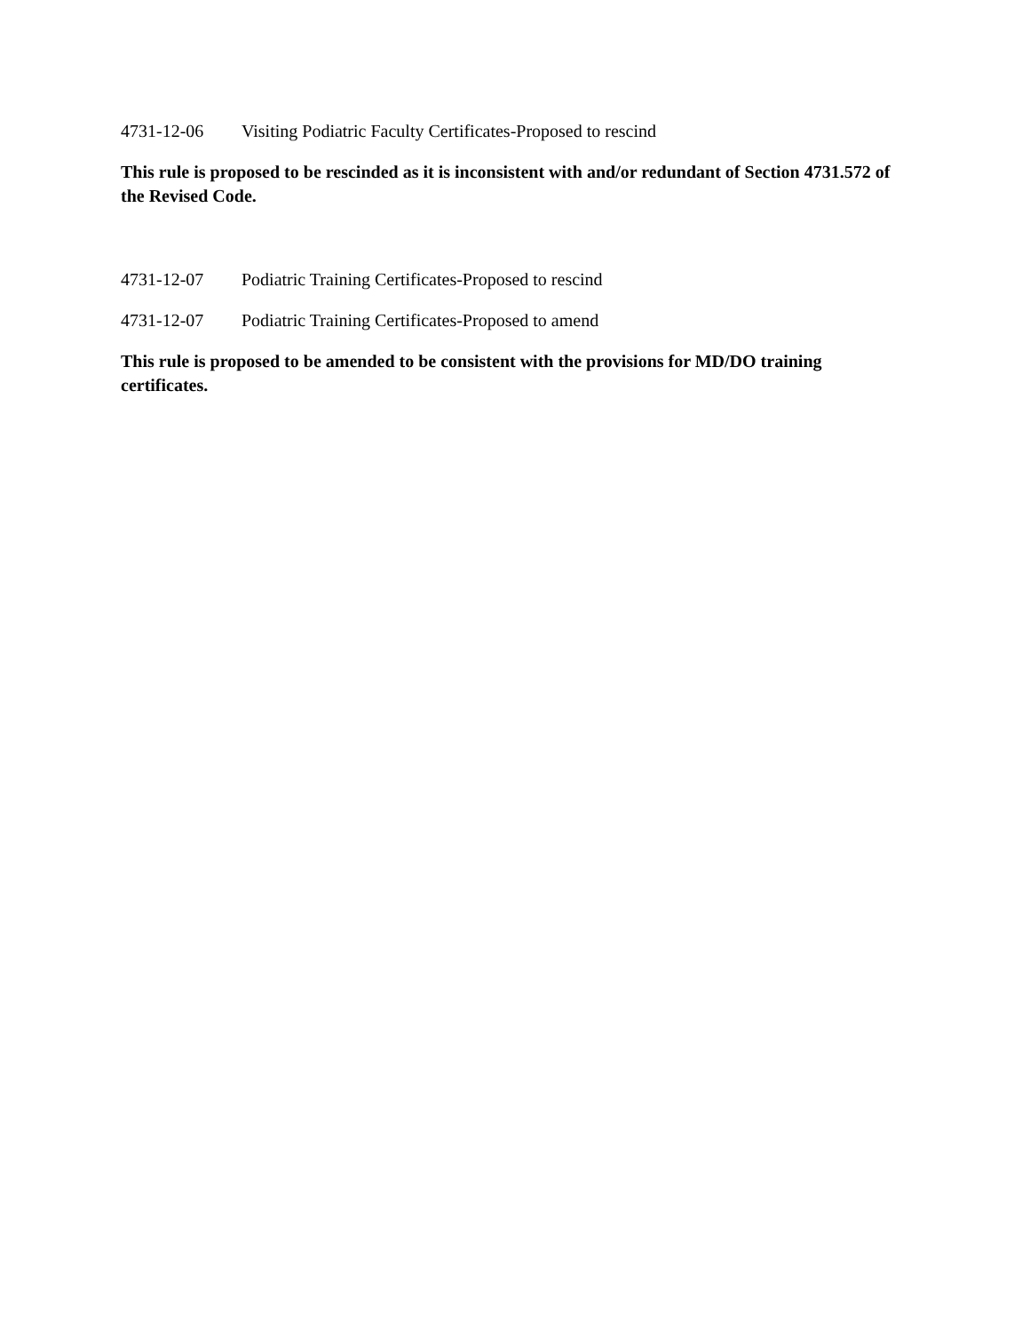4731-12-06 Visiting Podiatric Faculty Certificates-Proposed to rescind
This rule is proposed to be rescinded as it is inconsistent with and/or redundant of Section 4731.572 of the Revised Code.
4731-12-07 Podiatric Training Certificates-Proposed to rescind
4731-12-07 Podiatric Training Certificates-Proposed to amend
This rule is proposed to be amended to be consistent with the provisions for MD/DO training certificates.